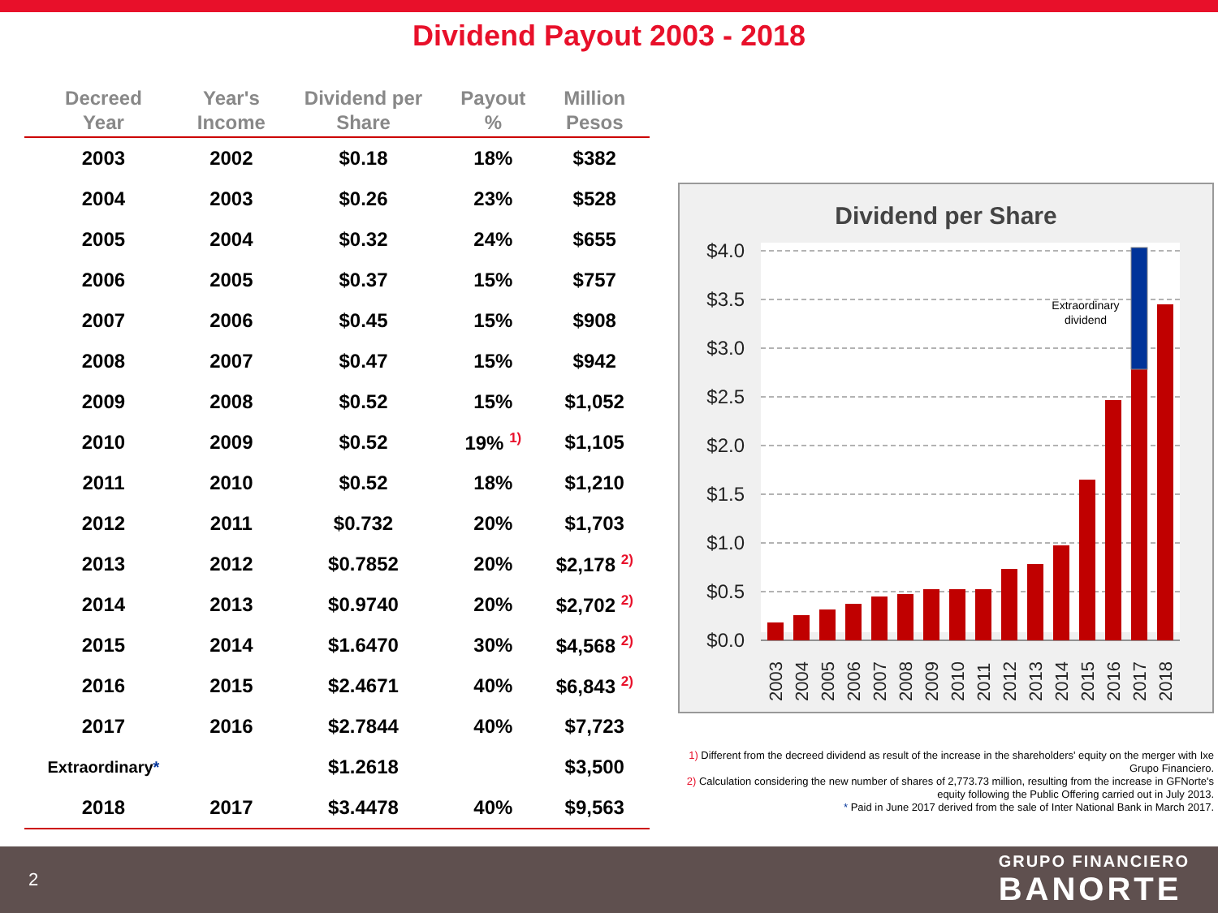Dividend Payout 2003 - 2018
| Decreed Year | Year's Income | Dividend per Share | Payout % | Million Pesos |
| --- | --- | --- | --- | --- |
| 2003 | 2002 | $0.18 | 18% | $382 |
| 2004 | 2003 | $0.26 | 23% | $528 |
| 2005 | 2004 | $0.32 | 24% | $655 |
| 2006 | 2005 | $0.37 | 15% | $757 |
| 2007 | 2006 | $0.45 | 15% | $908 |
| 2008 | 2007 | $0.47 | 15% | $942 |
| 2009 | 2008 | $0.52 | 15% | $1,052 |
| 2010 | 2009 | $0.52 | 19% <sup>1)</sup> | $1,105 |
| 2011 | 2010 | $0.52 | 18% | $1,210 |
| 2012 | 2011 | $0.732 | 20% | $1,703 |
| 2013 | 2012 | $0.7852 | 20% | $2,178 <sup>2)</sup> |
| 2014 | 2013 | $0.9740 | 20% | $2,702 <sup>2)</sup> |
| 2015 | 2014 | $1.6470 | 30% | $4,568 <sup>2)</sup> |
| 2016 | 2015 | $2.4671 | 40% | $6,843 <sup>2)</sup> |
| 2017 | 2016 | $2.7844 | 40% | $7,723 |
| Extraordinary * | | $1.2618 | | $3,500 |
| 2018 | 2017 | $3.4478 | 40% | $9,563 |
Dividend per Share
$4.0
$3.5
$3.0
$2.5
$2.0
$1.5
$1.0
$0.5
$0.0
Extraordinary
dividend
2003
2004
2005
2006
2007
2008
2009
2010
2011
2012
2013
2014
2015
2016
2017
2018
1) Different from the decreed dividend as result of the increase in the shareholders' equity on the merger with Ixe Grupo Financiero.
2) Calculation considering the new number of shares of 2,773.73 million, resulting from the increase in GFNorte's equity following the Public Offering carried out in July 2013.
* Paid in June 2017 derived from the sale of Inter National Bank in March 2017.
2
GRUPO FINANCIERO
BANORTE